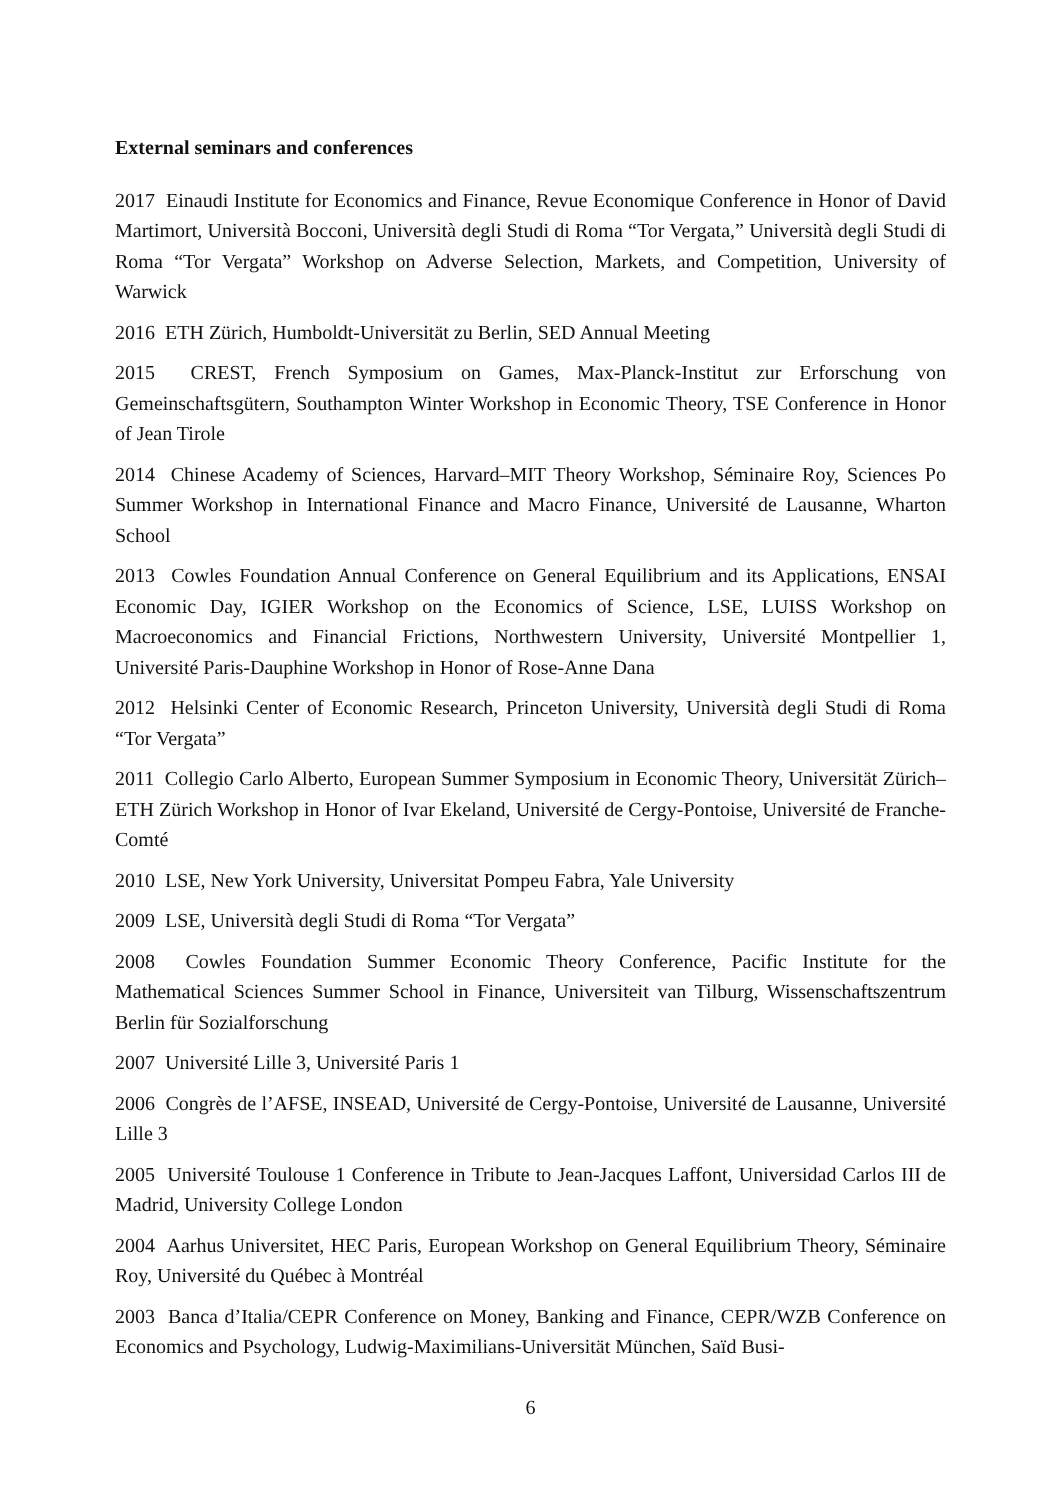External seminars and conferences
2017 Einaudi Institute for Economics and Finance, Revue Economique Conference in Honor of David Martimort, Università Bocconi, Università degli Studi di Roma “Tor Vergata,” Università degli Studi di Roma “Tor Vergata” Workshop on Adverse Selection, Markets, and Competition, University of Warwick
2016 ETH Zürich, Humboldt-Universität zu Berlin, SED Annual Meeting
2015 CREST, French Symposium on Games, Max-Planck-Institut zur Erforschung von Gemeinschaftsgütern, Southampton Winter Workshop in Economic Theory, TSE Conference in Honor of Jean Tirole
2014 Chinese Academy of Sciences, Harvard–MIT Theory Workshop, Séminaire Roy, Sciences Po Summer Workshop in International Finance and Macro Finance, Université de Lausanne, Wharton School
2013 Cowles Foundation Annual Conference on General Equilibrium and its Applications, ENSAI Economic Day, IGIER Workshop on the Economics of Science, LSE, LUISS Workshop on Macroeconomics and Financial Frictions, Northwestern University, Université Montpellier 1, Université Paris-Dauphine Workshop in Honor of Rose-Anne Dana
2012 Helsinki Center of Economic Research, Princeton University, Università degli Studi di Roma “Tor Vergata”
2011 Collegio Carlo Alberto, European Summer Symposium in Economic Theory, Universität Zürich–ETH Zürich Workshop in Honor of Ivar Ekeland, Université de Cergy-Pontoise, Université de Franche-Comté
2010 LSE, New York University, Universitat Pompeu Fabra, Yale University
2009 LSE, Università degli Studi di Roma “Tor Vergata”
2008 Cowles Foundation Summer Economic Theory Conference, Pacific Institute for the Mathematical Sciences Summer School in Finance, Universiteit van Tilburg, Wissenschaftszentrum Berlin für Sozialforschung
2007 Université Lille 3, Université Paris 1
2006 Congrès de l’AFSE, INSEAD, Université de Cergy-Pontoise, Université de Lausanne, Université Lille 3
2005 Université Toulouse 1 Conference in Tribute to Jean-Jacques Laffont, Universidad Carlos III de Madrid, University College London
2004 Aarhus Universitet, HEC Paris, European Workshop on General Equilibrium Theory, Séminaire Roy, Université du Québec à Montréal
2003 Banca d’Italia/CEPR Conference on Money, Banking and Finance, CEPR/WZB Conference on Economics and Psychology, Ludwig-Maximilians-Universität München, Saïd Busi-
6